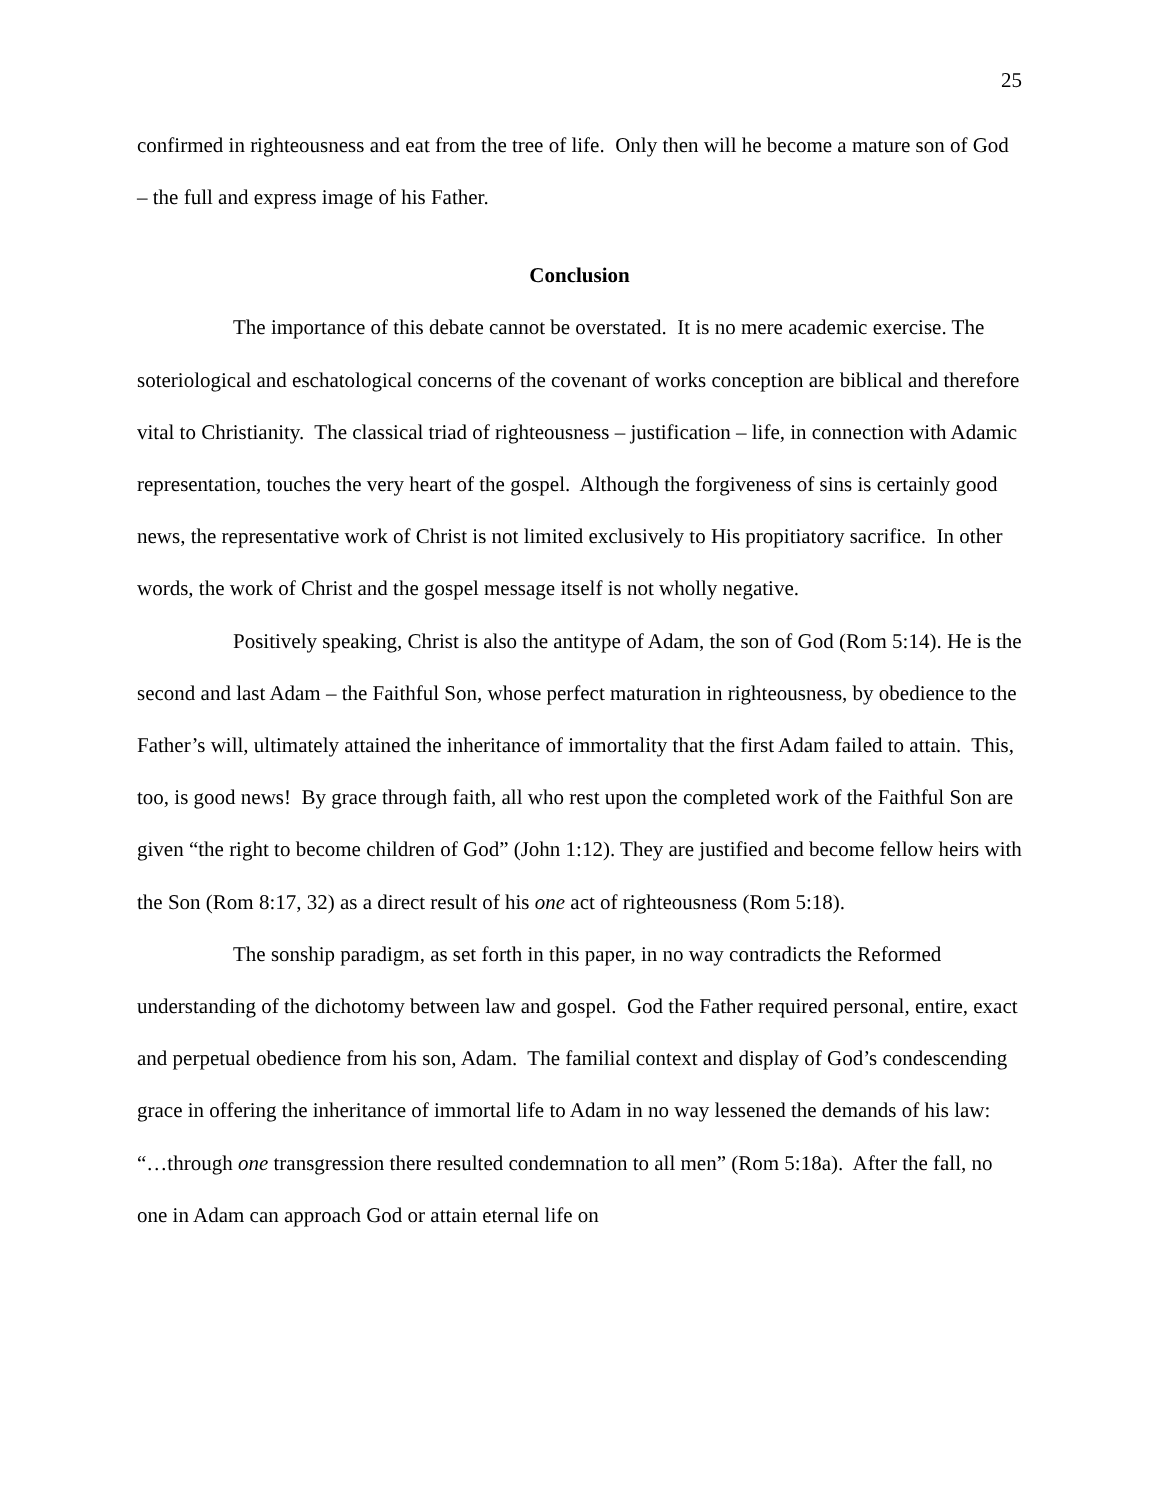25
confirmed in righteousness and eat from the tree of life. Only then will he become a mature son of God – the full and express image of his Father.
Conclusion
The importance of this debate cannot be overstated. It is no mere academic exercise. The soteriological and eschatological concerns of the covenant of works conception are biblical and therefore vital to Christianity. The classical triad of righteousness – justification – life, in connection with Adamic representation, touches the very heart of the gospel. Although the forgiveness of sins is certainly good news, the representative work of Christ is not limited exclusively to His propitiatory sacrifice. In other words, the work of Christ and the gospel message itself is not wholly negative.
Positively speaking, Christ is also the antitype of Adam, the son of God (Rom 5:14). He is the second and last Adam – the Faithful Son, whose perfect maturation in righteousness, by obedience to the Father’s will, ultimately attained the inheritance of immortality that the first Adam failed to attain. This, too, is good news! By grace through faith, all who rest upon the completed work of the Faithful Son are given “the right to become children of God” (John 1:12). They are justified and become fellow heirs with the Son (Rom 8:17, 32) as a direct result of his one act of righteousness (Rom 5:18).
The sonship paradigm, as set forth in this paper, in no way contradicts the Reformed understanding of the dichotomy between law and gospel. God the Father required personal, entire, exact and perpetual obedience from his son, Adam. The familial context and display of God’s condescending grace in offering the inheritance of immortal life to Adam in no way lessened the demands of his law: “…through one transgression there resulted condemnation to all men” (Rom 5:18a). After the fall, no one in Adam can approach God or attain eternal life on